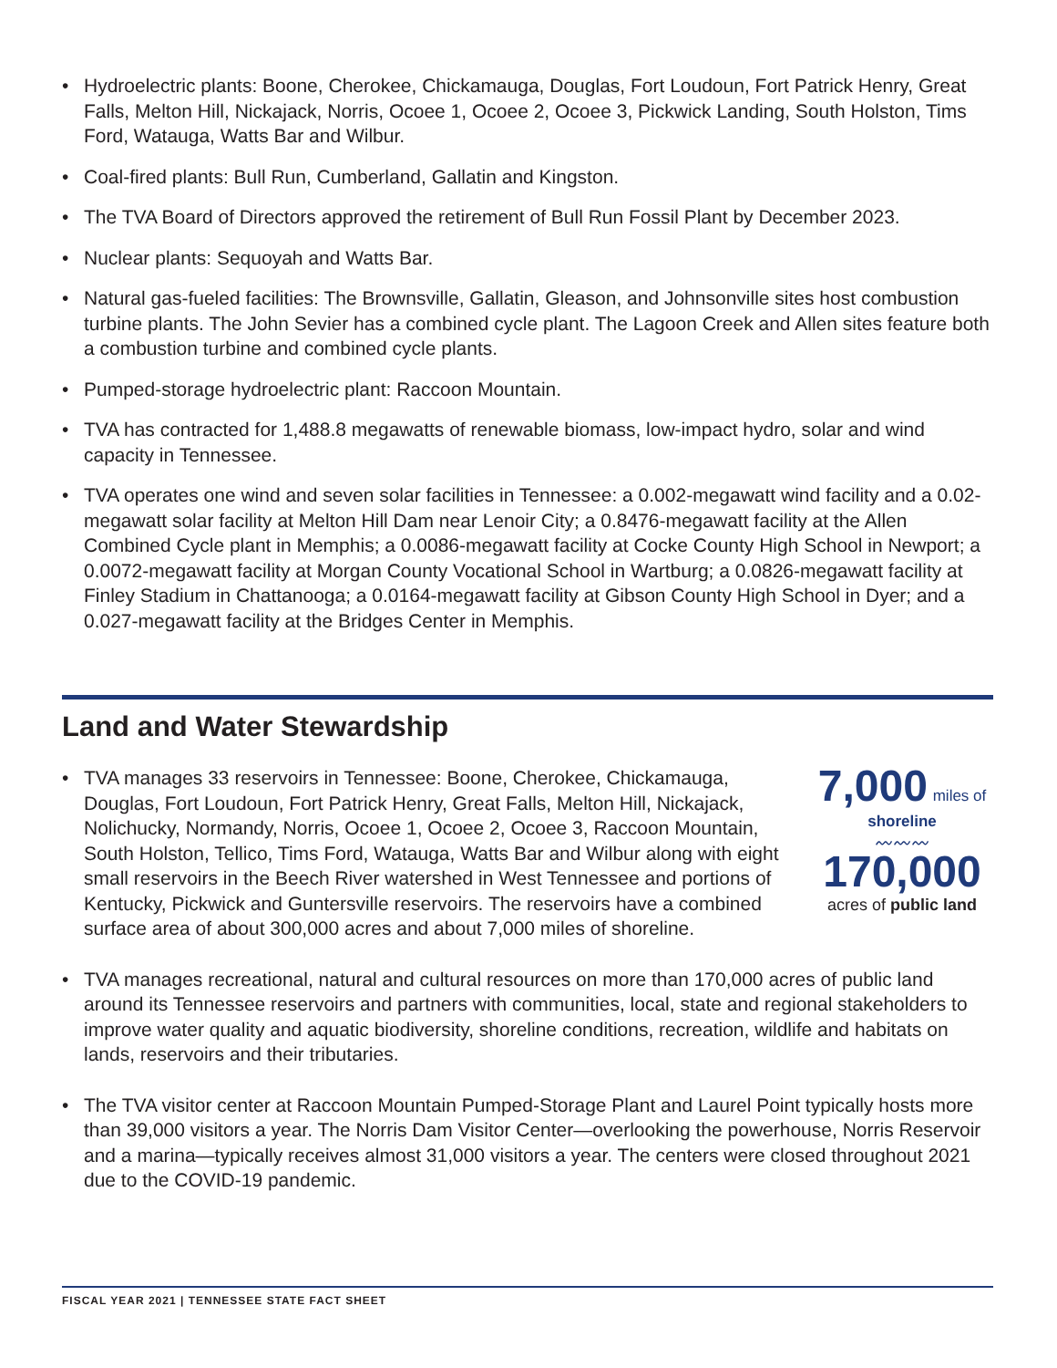• Hydroelectric plants: Boone, Cherokee, Chickamauga, Douglas, Fort Loudoun, Fort Patrick Henry, Great Falls, Melton Hill, Nickajack, Norris, Ocoee 1, Ocoee 2, Ocoee 3, Pickwick Landing, South Holston, Tims Ford, Watauga, Watts Bar and Wilbur.
• Coal-fired plants: Bull Run, Cumberland, Gallatin and Kingston.
• The TVA Board of Directors approved the retirement of Bull Run Fossil Plant by December 2023.
• Nuclear plants: Sequoyah and Watts Bar.
• Natural gas-fueled facilities: The Brownsville, Gallatin, Gleason, and Johnsonville sites host combustion turbine plants. The John Sevier has a combined cycle plant. The Lagoon Creek and Allen sites feature both a combustion turbine and combined cycle plants.
• Pumped-storage hydroelectric plant: Raccoon Mountain.
• TVA has contracted for 1,488.8 megawatts of renewable biomass, low-impact hydro, solar and wind capacity in Tennessee.
• TVA operates one wind and seven solar facilities in Tennessee: a 0.002-megawatt wind facility and a 0.02-megawatt solar facility at Melton Hill Dam near Lenoir City; a 0.8476-megawatt facility at the Allen Combined Cycle plant in Memphis; a 0.0086-megawatt facility at Cocke County High School in Newport; a 0.0072-megawatt facility at Morgan County Vocational School in Wartburg; a 0.0826-megawatt facility at Finley Stadium in Chattanooga; a 0.0164-megawatt facility at Gibson County High School in Dyer; and a 0.027-megawatt facility at the Bridges Center in Memphis.
Land and Water Stewardship
•
7,000 miles of shoreline
〰〰〰
170,000
acres of public land
TVA manages 33 reservoirs in Tennessee: Boone, Cherokee, Chickamauga, Douglas, Fort Loudoun, Fort Patrick Henry, Great Falls, Melton Hill, Nickajack, Nolichucky, Normandy, Norris, Ocoee 1, Ocoee 2, Ocoee 3, Raccoon Mountain, South Holston, Tellico, Tims Ford, Watauga, Watts Bar and Wilbur along with eight small reservoirs in the Beech River watershed in West Tennessee and portions of Kentucky, Pickwick and Guntersville reservoirs. The reservoirs have a combined surface area of about 300,000 acres and about 7,000 miles of shoreline.
• TVA manages recreational, natural and cultural resources on more than 170,000 acres of public land around its Tennessee reservoirs and partners with communities, local, state and regional stakeholders to improve water quality and aquatic biodiversity, shoreline conditions, recreation, wildlife and habitats on lands, reservoirs and their tributaries.
• The TVA visitor center at Raccoon Mountain Pumped-Storage Plant and Laurel Point typically hosts more than 39,000 visitors a year. The Norris Dam Visitor Center—overlooking the powerhouse, Norris Reservoir and a marina—typically receives almost 31,000 visitors a year. The centers were closed throughout 2021 due to the COVID-19 pandemic.
FISCAL YEAR 2021 | TENNESSEE STATE FACT SHEET